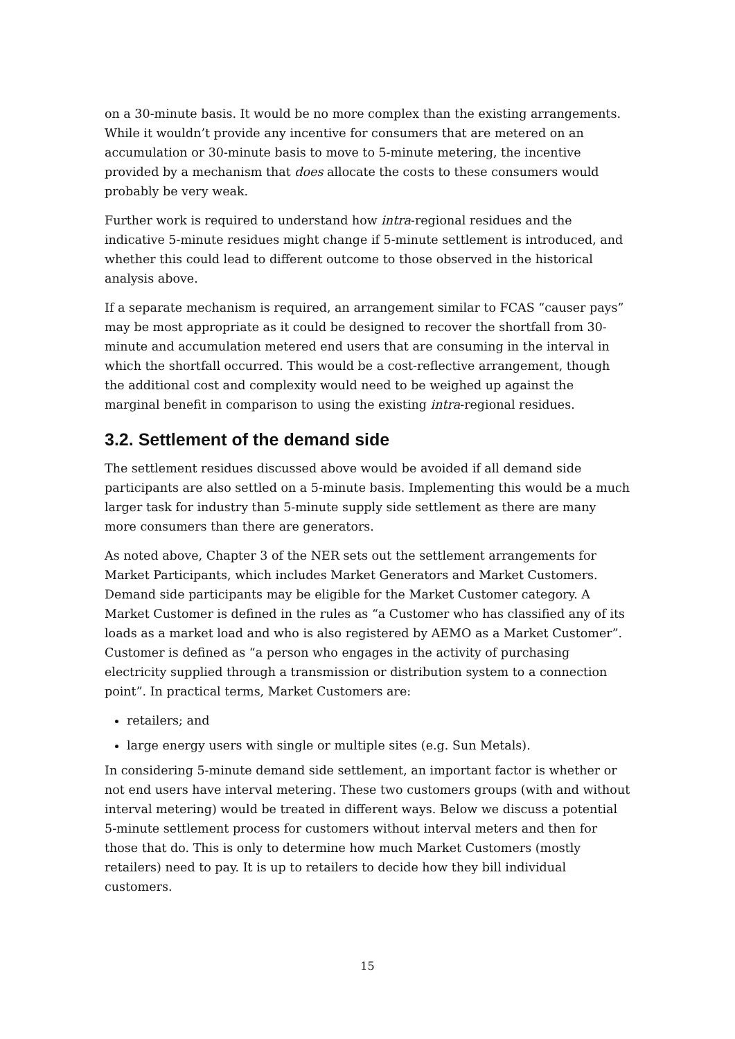on a 30-minute basis. It would be no more complex than the existing arrangements. While it wouldn’t provide any incentive for consumers that are metered on an accumulation or 30-minute basis to move to 5-minute metering, the incentive provided by a mechanism that does allocate the costs to these consumers would probably be very weak.
Further work is required to understand how intra-regional residues and the indicative 5-minute residues might change if 5-minute settlement is introduced, and whether this could lead to different outcome to those observed in the historical analysis above.
If a separate mechanism is required, an arrangement similar to FCAS “causer pays” may be most appropriate as it could be designed to recover the shortfall from 30-minute and accumulation metered end users that are consuming in the interval in which the shortfall occurred. This would be a cost-reflective arrangement, though the additional cost and complexity would need to be weighed up against the marginal benefit in comparison to using the existing intra-regional residues.
3.2. Settlement of the demand side
The settlement residues discussed above would be avoided if all demand side participants are also settled on a 5-minute basis. Implementing this would be a much larger task for industry than 5-minute supply side settlement as there are many more consumers than there are generators.
As noted above, Chapter 3 of the NER sets out the settlement arrangements for Market Participants, which includes Market Generators and Market Customers. Demand side participants may be eligible for the Market Customer category. A Market Customer is defined in the rules as “a Customer who has classified any of its loads as a market load and who is also registered by AEMO as a Market Customer”. Customer is defined as “a person who engages in the activity of purchasing electricity supplied through a transmission or distribution system to a connection point”. In practical terms, Market Customers are:
retailers; and
large energy users with single or multiple sites (e.g. Sun Metals).
In considering 5-minute demand side settlement, an important factor is whether or not end users have interval metering. These two customers groups (with and without interval metering) would be treated in different ways. Below we discuss a potential 5-minute settlement process for customers without interval meters and then for those that do. This is only to determine how much Market Customers (mostly retailers) need to pay. It is up to retailers to decide how they bill individual customers.
15